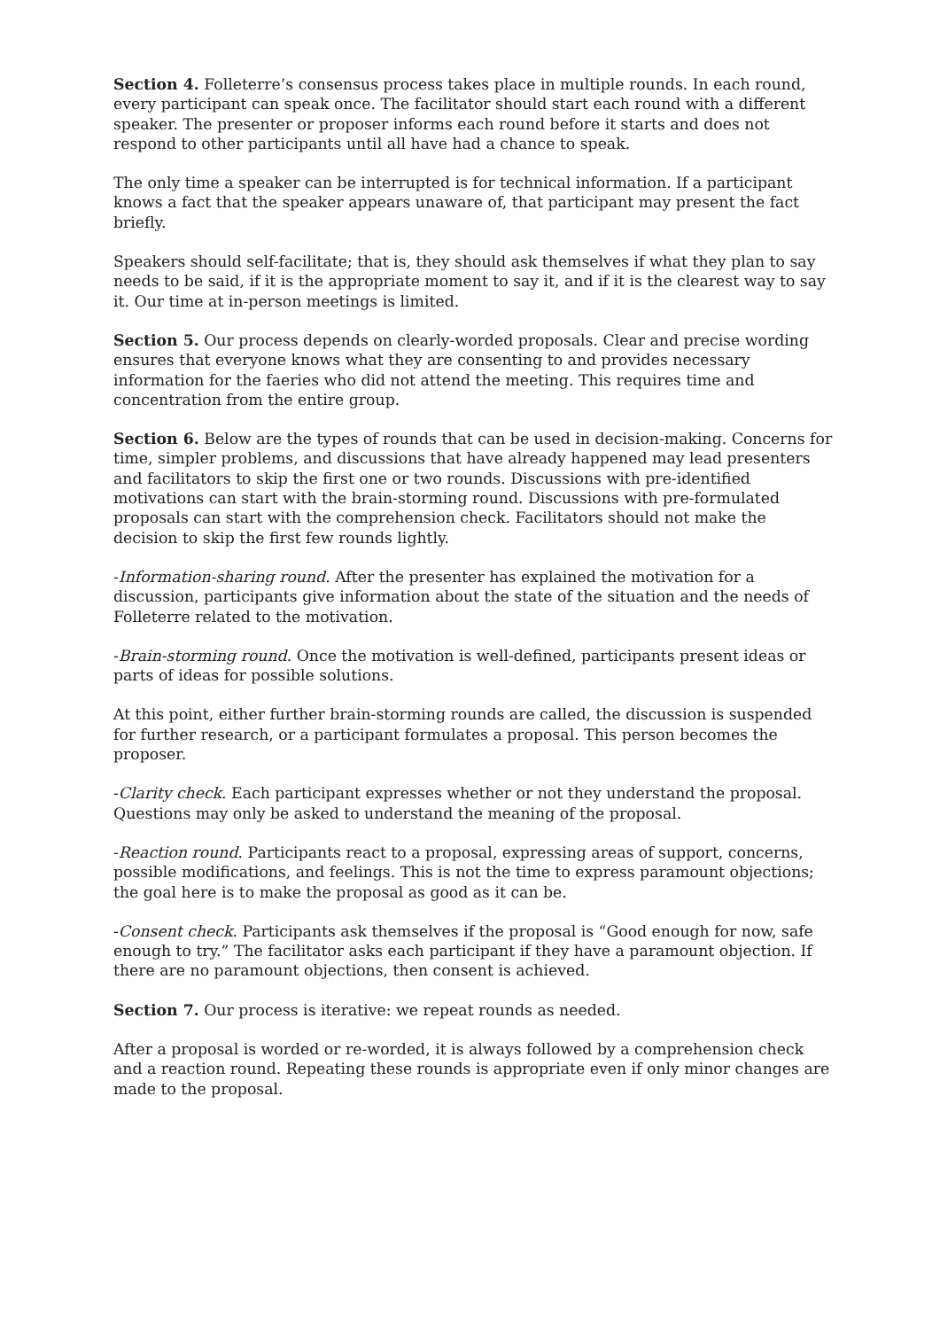Section 4. Folleterre’s consensus process takes place in multiple rounds. In each round, every participant can speak once. The facilitator should start each round with a different speaker. The presenter or proposer informs each round before it starts and does not respond to other participants until all have had a chance to speak.
The only time a speaker can be interrupted is for technical information. If a participant knows a fact that the speaker appears unaware of, that participant may present the fact briefly.
Speakers should self-facilitate; that is, they should ask themselves if what they plan to say needs to be said, if it is the appropriate moment to say it, and if it is the clearest way to say it. Our time at in-person meetings is limited.
Section 5. Our process depends on clearly-worded proposals. Clear and precise wording ensures that everyone knows what they are consenting to and provides necessary information for the faeries who did not attend the meeting. This requires time and concentration from the entire group.
Section 6. Below are the types of rounds that can be used in decision-making. Concerns for time, simpler problems, and discussions that have already happened may lead presenters and facilitators to skip the first one or two rounds. Discussions with pre-identified motivations can start with the brain-storming round. Discussions with pre-formulated proposals can start with the comprehension check. Facilitators should not make the decision to skip the first few rounds lightly.
-Information-sharing round. After the presenter has explained the motivation for a discussion, participants give information about the state of the situation and the needs of Folleterre related to the motivation.
-Brain-storming round. Once the motivation is well-defined, participants present ideas or parts of ideas for possible solutions.
At this point, either further brain-storming rounds are called, the discussion is suspended for further research, or a participant formulates a proposal. This person becomes the proposer.
-Clarity check. Each participant expresses whether or not they understand the proposal. Questions may only be asked to understand the meaning of the proposal.
-Reaction round. Participants react to a proposal, expressing areas of support, concerns, possible modifications, and feelings. This is not the time to express paramount objections; the goal here is to make the proposal as good as it can be.
-Consent check. Participants ask themselves if the proposal is “Good enough for now, safe enough to try.” The facilitator asks each participant if they have a paramount objection. If there are no paramount objections, then consent is achieved.
Section 7. Our process is iterative: we repeat rounds as needed.
After a proposal is worded or re-worded, it is always followed by a comprehension check and a reaction round. Repeating these rounds is appropriate even if only minor changes are made to the proposal.